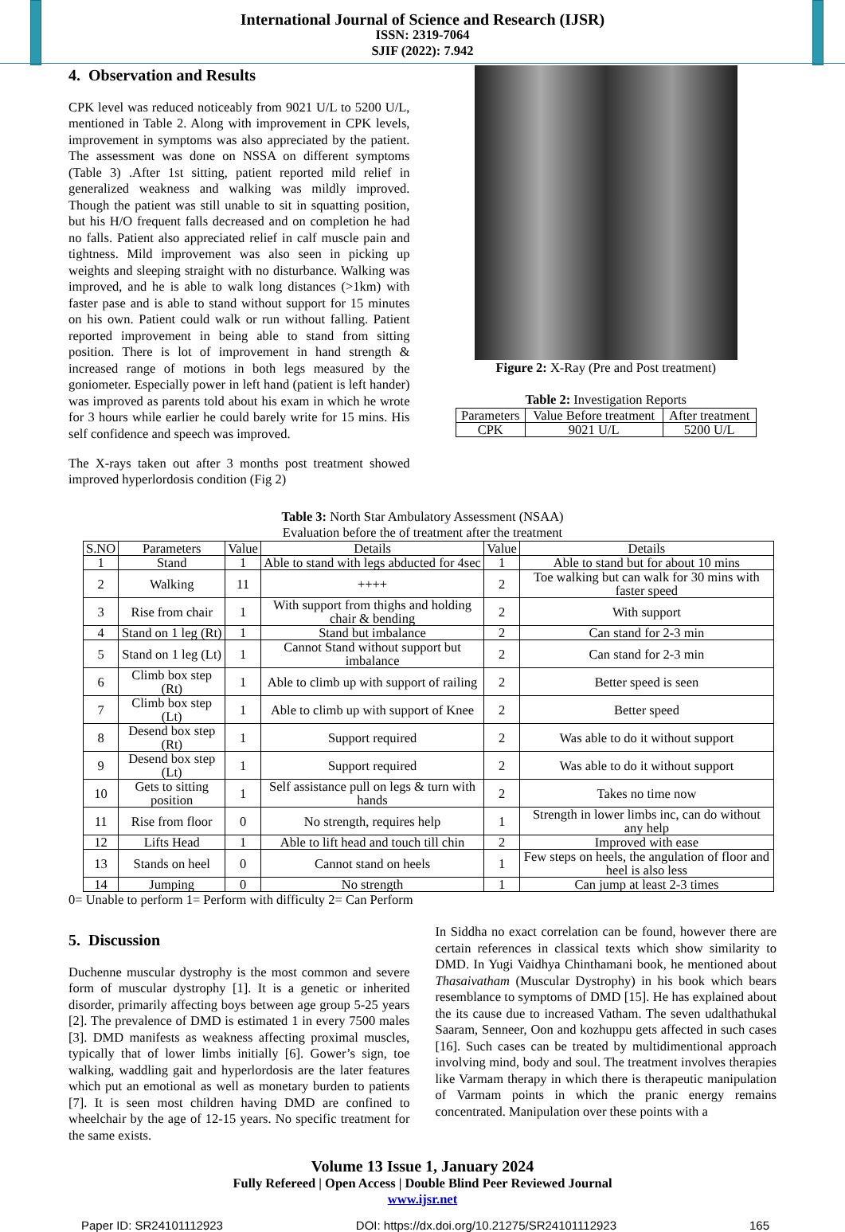International Journal of Science and Research (IJSR)
ISSN: 2319-7064
SJIF (2022): 7.942
4. Observation and Results
CPK level was reduced noticeably from 9021 U/L to 5200 U/L, mentioned in Table 2. Along with improvement in CPK levels, improvement in symptoms was also appreciated by the patient. The assessment was done on NSSA on different symptoms (Table 3) .After 1st sitting, patient reported mild relief in generalized weakness and walking was mildly improved. Though the patient was still unable to sit in squatting position, but his H/O frequent falls decreased and on completion he had no falls. Patient also appreciated relief in calf muscle pain and tightness. Mild improvement was also seen in picking up weights and sleeping straight with no disturbance. Walking was improved, and he is able to walk long distances (>1km) with faster pase and is able to stand without support for 15 minutes on his own. Patient could walk or run without falling. Patient reported improvement in being able to stand from sitting position. There is lot of improvement in hand strength & increased range of motions in both legs measured by the goniometer. Especially power in left hand (patient is left hander) was improved as parents told about his exam in which he wrote for 3 hours while earlier he could barely write for 15 mins. His self confidence and speech was improved.
The X-rays taken out after 3 months post treatment showed improved hyperlordosis condition (Fig 2)
Figure 2: X-Ray (Pre and Post treatment)
Table 2: Investigation Reports
| Parameters | Value Before treatment | After treatment |
| --- | --- | --- |
| CPK | 9021 U/L | 5200 U/L |
Table 3: North Star Ambulatory Assessment (NSAA)
Evaluation before the of treatment after the treatment
| S.NO | Parameters | Value | Details | Value | Details |
| --- | --- | --- | --- | --- | --- |
| 1 | Stand | 1 | Able to stand with legs abducted for 4sec | 1 | Able to stand but for about 10 mins |
| 2 | Walking | 11 | ++++ | 2 | Toe walking but can walk for 30 mins with faster speed |
| 3 | Rise from chair | 1 | With support from thighs and holding chair & bending | 2 | With support |
| 4 | Stand on 1 leg (Rt) | 1 | Stand but imbalance | 2 | Can stand for 2-3 min |
| 5 | Stand on 1 leg (Lt) | 1 | Cannot Stand without support but imbalance | 2 | Can stand for 2-3 min |
| 6 | Climb box step (Rt) | 1 | Able to climb up with support of railing | 2 | Better speed is seen |
| 7 | Climb box step (Lt) | 1 | Able to climb up with support of Knee | 2 | Better speed |
| 8 | Desend box step (Rt) | 1 | Support required | 2 | Was able to do it without support |
| 9 | Desend box step (Lt) | 1 | Support required | 2 | Was able to do it without support |
| 10 | Gets to sitting position | 1 | Self assistance pull on legs & turn with hands | 2 | Takes no time now |
| 11 | Rise from floor | 0 | No strength, requires help | 1 | Strength in lower limbs inc, can do without any help |
| 12 | Lifts Head | 1 | Able to lift head and touch till chin | 2 | Improved with ease |
| 13 | Stands on heel | 0 | Cannot stand on heels | 1 | Few steps on heels, the angulation of floor and heel is also less |
| 14 | Jumping | 0 | No strength | 1 | Can jump at least 2-3 times |
0= Unable to perform 1= Perform with difficulty 2= Can Perform
5. Discussion
Duchenne muscular dystrophy is the most common and severe form of muscular dystrophy [1]. It is a genetic or inherited disorder, primarily affecting boys between age group 5-25 years [2]. The prevalence of DMD is estimated 1 in every 7500 males [3]. DMD manifests as weakness affecting proximal muscles, typically that of lower limbs initially [6]. Gower’s sign, toe walking, waddling gait and hyperlordosis are the later features which put an emotional as well as monetary burden to patients [7]. It is seen most children having DMD are confined to wheelchair by the age of 12-15 years. No specific treatment for the same exists.
In Siddha no exact correlation can be found, however there are certain references in classical texts which show similarity to DMD. In Yugi Vaidhya Chinthamani book, he mentioned about Thasaivatham (Muscular Dystrophy) in his book which bears resemblance to symptoms of DMD [15]. He has explained about the its cause due to increased Vatham. The seven udalthathukal Saaram, Senneer, Oon and kozhuppu gets affected in such cases [16]. Such cases can be treated by multidimentional approach involving mind, body and soul. The treatment involves therapies like Varmam therapy in which there is therapeutic manipulation of Varmam points in which the pranic energy remains concentrated. Manipulation over these points with a
Volume 13 Issue 1, January 2024
Fully Refereed | Open Access | Double Blind Peer Reviewed Journal
www.ijsr.net
Paper ID: SR24101112923 DOI: https://dx.doi.org/10.21275/SR24101112923 165